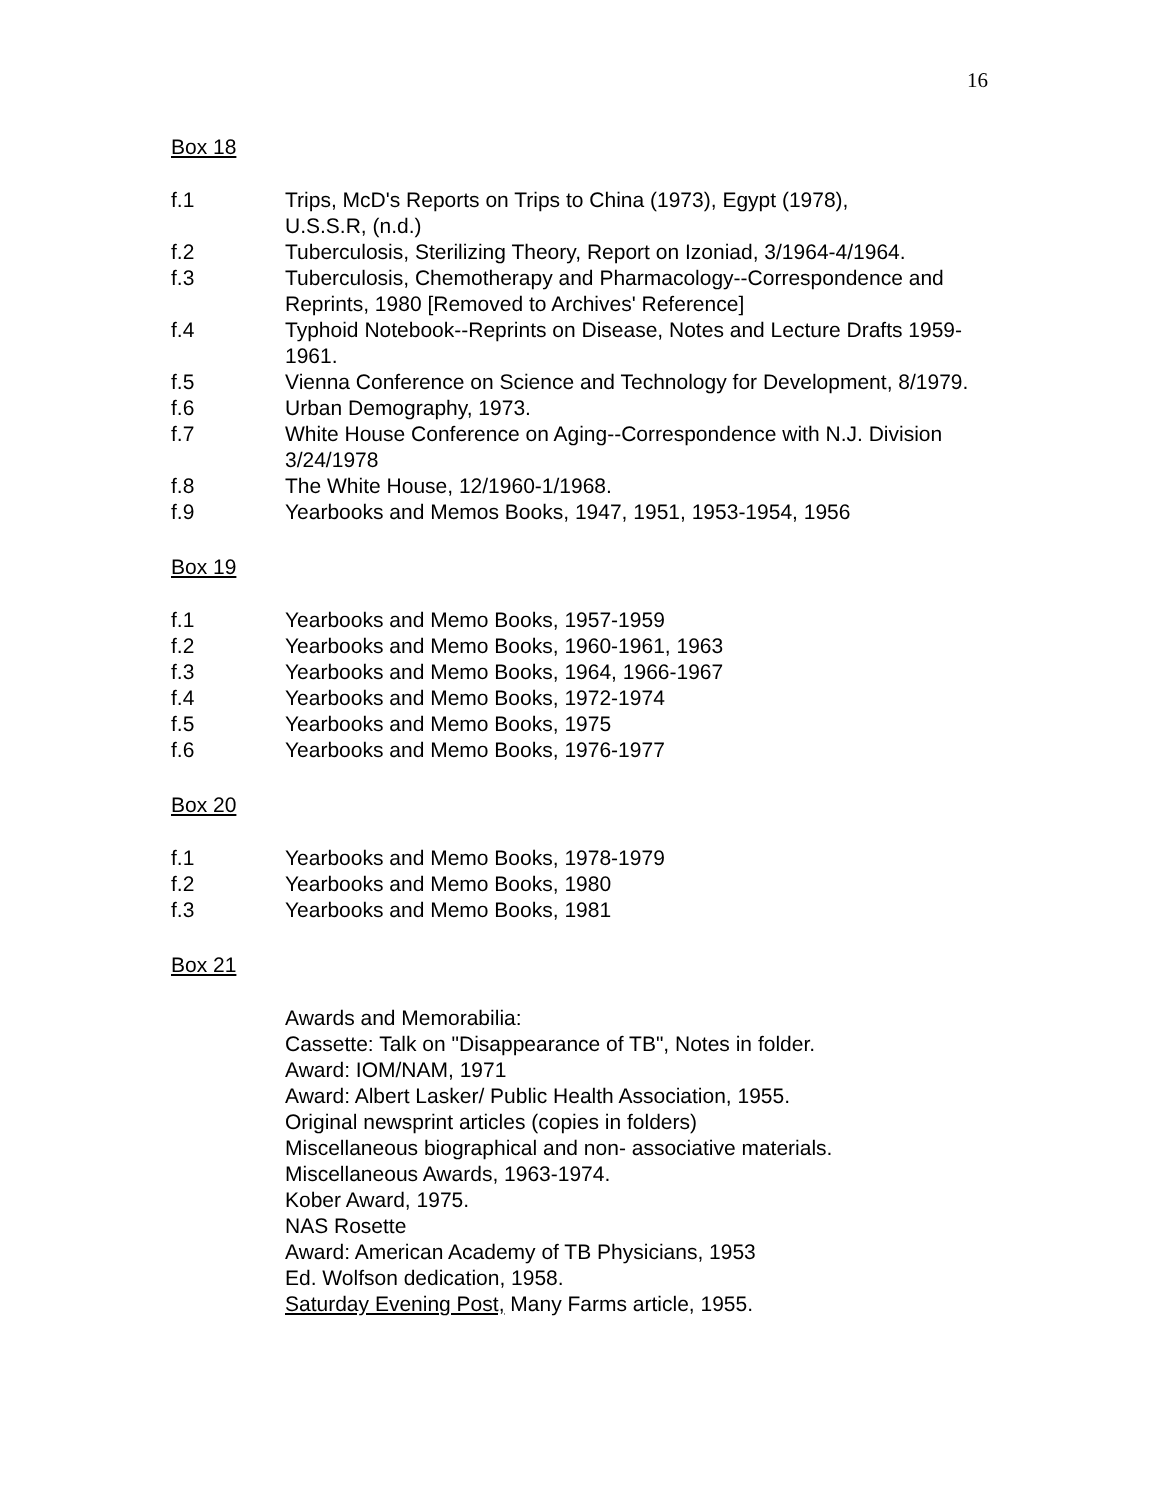16
Box 18
f.1 Trips, McD's Reports on Trips to China (1973), Egypt (1978),
U.S.S.R, (n.d.)
f.2 Tuberculosis, Sterilizing Theory, Report on Izoniad, 3/1964-4/1964.
f.3 Tuberculosis, Chemotherapy and Pharmacology--Correspondence and Reprints, 1980 [Removed to Archives' Reference]
f.4 Typhoid Notebook--Reprints on Disease, Notes and Lecture Drafts 1959-1961.
f.5 Vienna Conference on Science and Technology for Development, 8/1979.
f.6 Urban Demography, 1973.
f.7 White House Conference on Aging--Correspondence with N.J. Division 3/24/1978
f.8 The White House, 12/1960-1/1968.
f.9 Yearbooks and Memos Books, 1947, 1951, 1953-1954, 1956
Box 19
f.1 Yearbooks and Memo Books, 1957-1959
f.2 Yearbooks and Memo Books, 1960-1961, 1963
f.3 Yearbooks and Memo Books, 1964, 1966-1967
f.4 Yearbooks and Memo Books, 1972-1974
f.5 Yearbooks and Memo Books, 1975
f.6 Yearbooks and Memo Books, 1976-1977
Box 20
f.1 Yearbooks and Memo Books, 1978-1979
f.2 Yearbooks and Memo Books, 1980
f.3 Yearbooks and Memo Books, 1981
Box 21
Awards and Memorabilia:
Cassette: Talk on "Disappearance of TB", Notes in folder.
Award: IOM/NAM, 1971
Award: Albert Lasker/ Public Health Association, 1955.
Original newsprint articles (copies in folders)
Miscellaneous biographical and non- associative materials.
Miscellaneous Awards, 1963-1974.
Kober Award, 1975.
NAS Rosette
Award: American Academy of TB Physicians, 1953
Ed. Wolfson dedication, 1958.
Saturday Evening Post, Many Farms article, 1955.